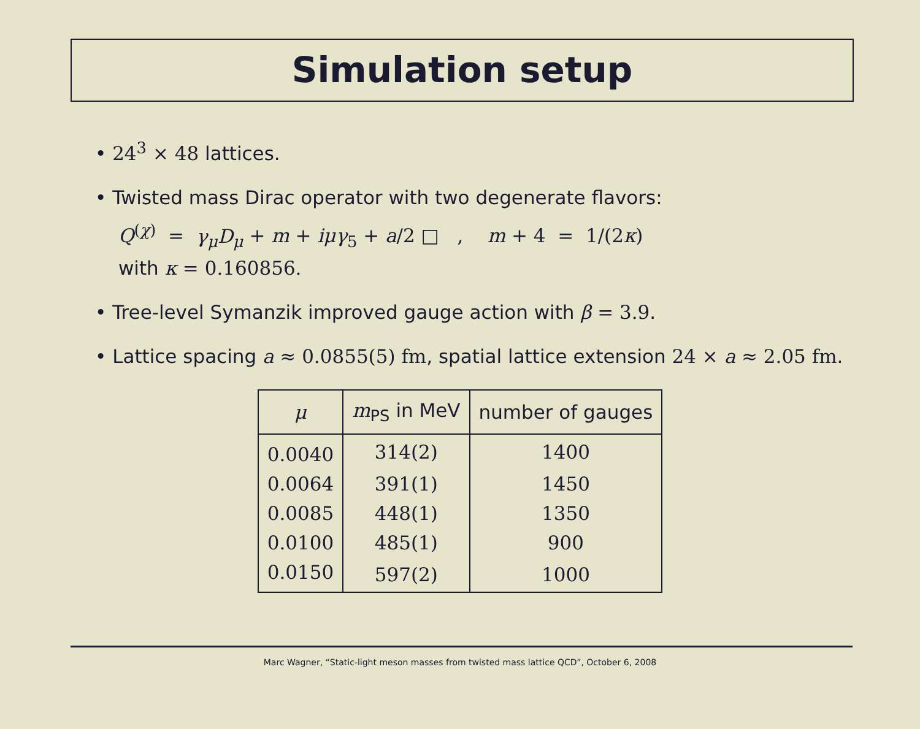Simulation setup
• 24<sup>3</sup> × 48 lattices.
• Twisted mass Dirac operator with two degenerate flavors:
Q<sup>(χ)</sup> = γ<sub>μ</sub>D<sub>μ</sub> + m + iμγ<sub>5</sub> + a/2 □ , m + 4 = 1/(2κ)
with κ = 0.160856.
• Tree-level Symanzik improved gauge action with β = 3.9.
• Lattice spacing a ≈ 0.0855(5) fm, spatial lattice extension 24 × a ≈ 2.05 fm.
| μ | m<sub>PS</sub> in MeV | number of gauges |
| --- | --- | --- |
| 0.0040 | 314(2) | 1400 |
| 0.0064 | 391(1) | 1450 |
| 0.0085 | 448(1) | 1350 |
| 0.0100 | 485(1) | 900 |
| 0.0150 | 597(2) | 1000 |
Marc Wagner, “Static-light meson masses from twisted mass lattice QCD”, October 6, 2008